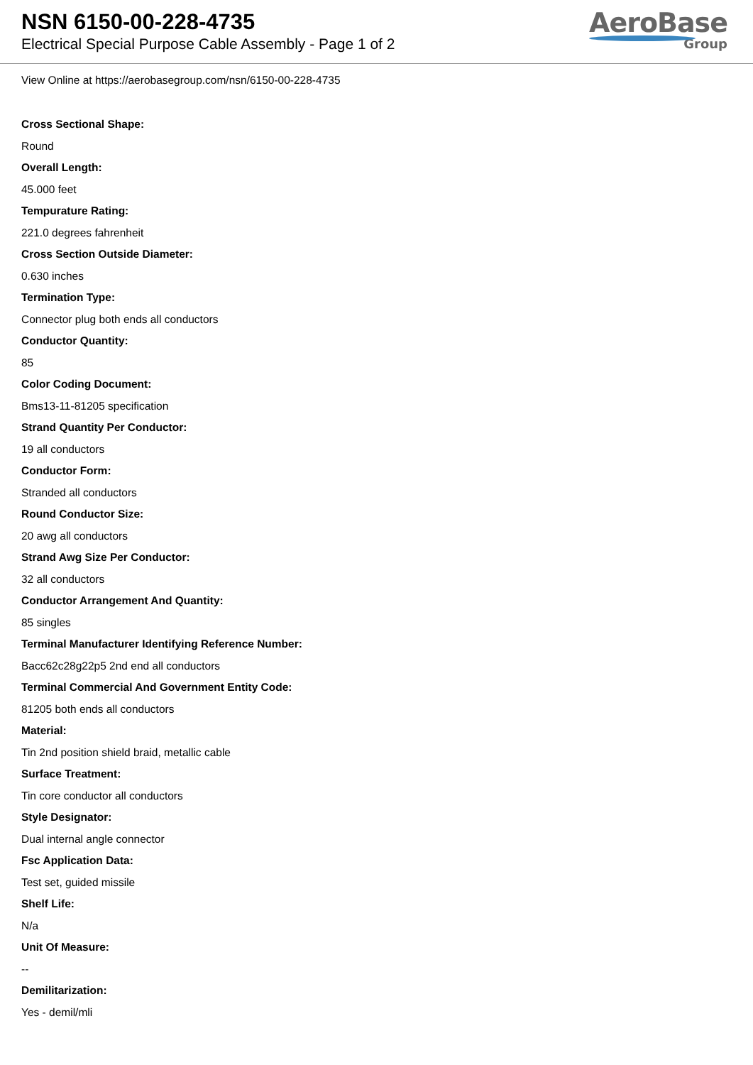NSN 6150-00-228-4735
Electrical Special Purpose Cable Assembly - Page 1 of 2
AeroBase
Group
View Online at https://aerobasegroup.com/nsn/6150-00-228-4735
Cross Sectional Shape:
Round
Overall Length:
45.000 feet
Tempurature Rating:
221.0 degrees fahrenheit
Cross Section Outside Diameter:
0.630 inches
Termination Type:
Connector plug both ends all conductors
Conductor Quantity:
85
Color Coding Document:
Bms13-11-81205 specification
Strand Quantity Per Conductor:
19 all conductors
Conductor Form:
Stranded all conductors
Round Conductor Size:
20 awg all conductors
Strand Awg Size Per Conductor:
32 all conductors
Conductor Arrangement And Quantity:
85 singles
Terminal Manufacturer Identifying Reference Number:
Bacc62c28g22p5 2nd end all conductors
Terminal Commercial And Government Entity Code:
81205 both ends all conductors
Material:
Tin 2nd position shield braid, metallic cable
Surface Treatment:
Tin core conductor all conductors
Style Designator:
Dual internal angle connector
Fsc Application Data:
Test set, guided missile
Shelf Life:
N/a
Unit Of Measure:
--
Demilitarization:
Yes - demil/mli